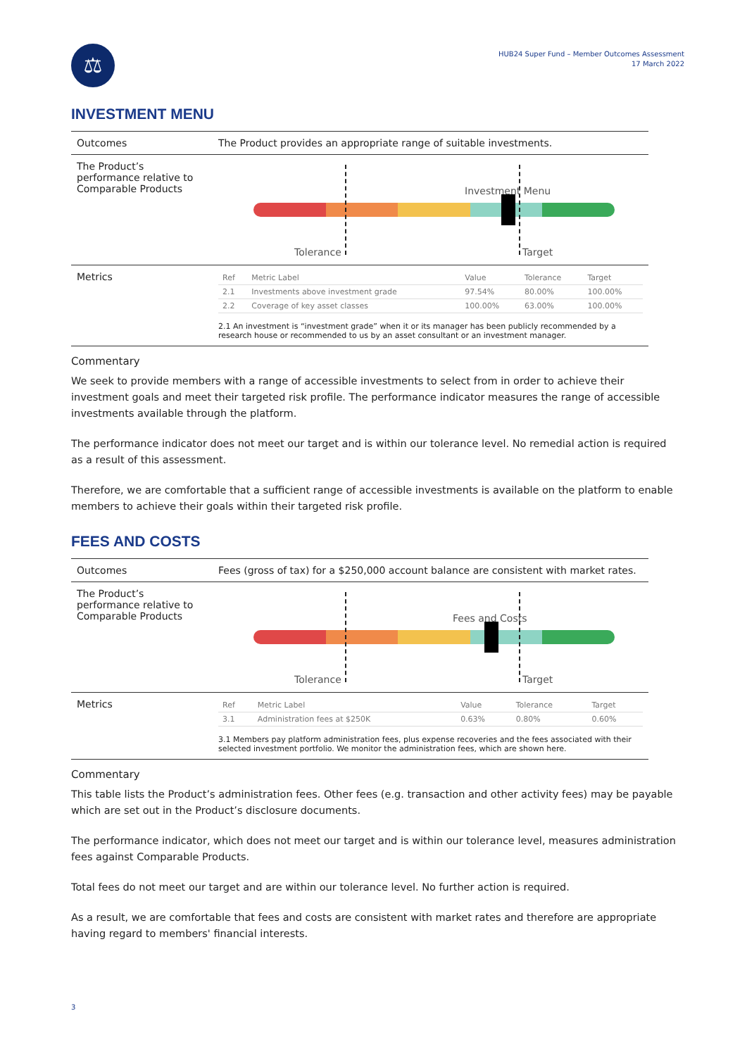⚖
HUB24 Super Fund – Member Outcomes Assessment
17 March 2022
INVESTMENT MENU
| Outcomes | The Product provides an appropriate range of suitable investments. |
| The Product’s performance relative to Comparable Products | Investment Menu Tolerance Target |
| Metrics | / Ref / Metric Label / Value / Tolerance / Target / / --- / --- / --- / --- / --- / / 2.1 / Investments above investment grade / 97.54% / 80.00% / 100.00% / / 2.2 / Coverage of key asset classes / 100.00% / 63.00% / 100.00% / 2.1 An investment is “investment grade” when it or its manager has been publicly recommended by a research house or recommended to us by an asset consultant or an investment manager. |
Commentary
We seek to provide members with a range of accessible investments to select from in order to achieve their investment goals and meet their targeted risk profile. The performance indicator measures the range of accessible investments available through the platform.
The performance indicator does not meet our target and is within our tolerance level. No remedial action is required as a result of this assessment.
Therefore, we are comfortable that a sufficient range of accessible investments is available on the platform to enable members to achieve their goals within their targeted risk profile.
FEES AND COSTS
| Outcomes | Fees (gross of tax) for a $250,000 account balance are consistent with market rates. |
| The Product’s performance relative to Comparable Products | Fees and Costs Tolerance Target |
| Metrics | / Ref / Metric Label / Value / Tolerance / Target / / --- / --- / --- / --- / --- / / 3.1 / Administration fees at $250K / 0.63% / 0.80% / 0.60% / 3.1 Members pay platform administration fees, plus expense recoveries and the fees associated with their selected investment portfolio. We monitor the administration fees, which are shown here. |
Commentary
This table lists the Product’s administration fees. Other fees (e.g. transaction and other activity fees) may be payable which are set out in the Product’s disclosure documents.
The performance indicator, which does not meet our target and is within our tolerance level, measures administration fees against Comparable Products.
Total fees do not meet our target and are within our tolerance level. No further action is required.
As a result, we are comfortable that fees and costs are consistent with market rates and therefore are appropriate having regard to members' financial interests.
3